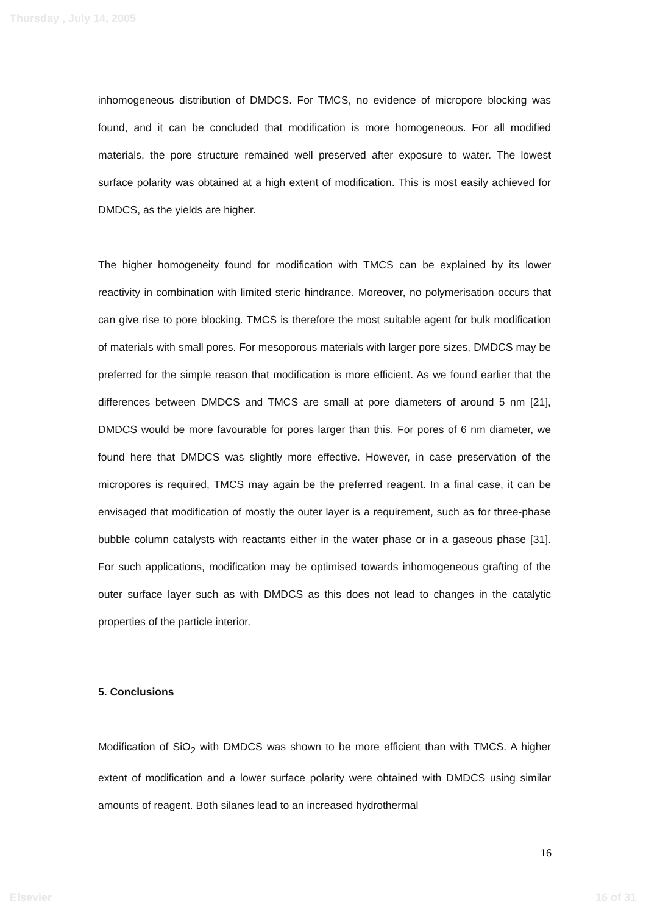Thursday , July 14, 2005
inhomogeneous distribution of DMDCS. For TMCS, no evidence of micropore blocking was found, and it can be concluded that modification is more homogeneous. For all modified materials, the pore structure remained well preserved after exposure to water. The lowest surface polarity was obtained at a high extent of modification. This is most easily achieved for DMDCS, as the yields are higher.
The higher homogeneity found for modification with TMCS can be explained by its lower reactivity in combination with limited steric hindrance. Moreover, no polymerisation occurs that can give rise to pore blocking. TMCS is therefore the most suitable agent for bulk modification of materials with small pores. For mesoporous materials with larger pore sizes, DMDCS may be preferred for the simple reason that modification is more efficient. As we found earlier that the differences between DMDCS and TMCS are small at pore diameters of around 5 nm [21], DMDCS would be more favourable for pores larger than this. For pores of 6 nm diameter, we found here that DMDCS was slightly more effective. However, in case preservation of the micropores is required, TMCS may again be the preferred reagent. In a final case, it can be envisaged that modification of mostly the outer layer is a requirement, such as for three-phase bubble column catalysts with reactants either in the water phase or in a gaseous phase [31]. For such applications, modification may be optimised towards inhomogeneous grafting of the outer surface layer such as with DMDCS as this does not lead to changes in the catalytic properties of the particle interior.
5. Conclusions
Modification of SiO<sub>2</sub> with DMDCS was shown to be more efficient than with TMCS. A higher extent of modification and a lower surface polarity were obtained with DMDCS using similar amounts of reagent. Both silanes lead to an increased hydrothermal
16
Elsevier 16 of 31